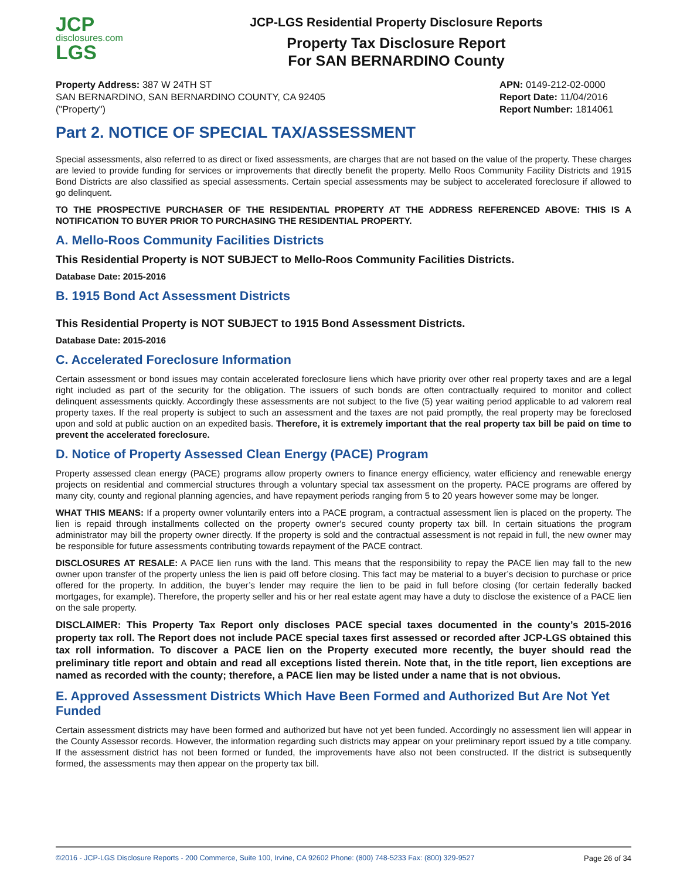JCP
disclosures.com
LGS
JCP-LGS Residential Property Disclosure Reports
Property Tax Disclosure Report
For SAN BERNARDINO County
Property Address: 387 W 24TH ST
SAN BERNARDINO, SAN BERNARDINO COUNTY, CA 92405
("Property")
APN: 0149-212-02-0000
Report Date: 11/04/2016
Report Number: 1814061
Part 2. NOTICE OF SPECIAL TAX/ASSESSMENT
Special assessments, also referred to as direct or fixed assessments, are charges that are not based on the value of the property. These charges are levied to provide funding for services or improvements that directly benefit the property. Mello Roos Community Facility Districts and 1915 Bond Districts are also classified as special assessments. Certain special assessments may be subject to accelerated foreclosure if allowed to go delinquent.
TO THE PROSPECTIVE PURCHASER OF THE RESIDENTIAL PROPERTY AT THE ADDRESS REFERENCED ABOVE: THIS IS A NOTIFICATION TO BUYER PRIOR TO PURCHASING THE RESIDENTIAL PROPERTY.
A. Mello-Roos Community Facilities Districts
This Residential Property is NOT SUBJECT to Mello-Roos Community Facilities Districts.
Database Date: 2015-2016
B. 1915 Bond Act Assessment Districts
This Residential Property is NOT SUBJECT to 1915 Bond Assessment Districts.
Database Date: 2015-2016
C. Accelerated Foreclosure Information
Certain assessment or bond issues may contain accelerated foreclosure liens which have priority over other real property taxes and are a legal right included as part of the security for the obligation. The issuers of such bonds are often contractually required to monitor and collect delinquent assessments quickly. Accordingly these assessments are not subject to the five (5) year waiting period applicable to ad valorem real property taxes. If the real property is subject to such an assessment and the taxes are not paid promptly, the real property may be foreclosed upon and sold at public auction on an expedited basis. Therefore, it is extremely important that the real property tax bill be paid on time to prevent the accelerated foreclosure.
D. Notice of Property Assessed Clean Energy (PACE) Program
Property assessed clean energy (PACE) programs allow property owners to finance energy efficiency, water efficiency and renewable energy projects on residential and commercial structures through a voluntary special tax assessment on the property. PACE programs are offered by many city, county and regional planning agencies, and have repayment periods ranging from 5 to 20 years however some may be longer.
WHAT THIS MEANS: If a property owner voluntarily enters into a PACE program, a contractual assessment lien is placed on the property. The lien is repaid through installments collected on the property owner's secured county property tax bill. In certain situations the program administrator may bill the property owner directly. If the property is sold and the contractual assessment is not repaid in full, the new owner may be responsible for future assessments contributing towards repayment of the PACE contract.
DISCLOSURES AT RESALE: A PACE lien runs with the land. This means that the responsibility to repay the PACE lien may fall to the new owner upon transfer of the property unless the lien is paid off before closing. This fact may be material to a buyer’s decision to purchase or price offered for the property. In addition, the buyer’s lender may require the lien to be paid in full before closing (for certain federally backed mortgages, for example). Therefore, the property seller and his or her real estate agent may have a duty to disclose the existence of a PACE lien on the sale property.
DISCLAIMER: This Property Tax Report only discloses PACE special taxes documented in the county’s 2015-2016 property tax roll. The Report does not include PACE special taxes first assessed or recorded after JCP-LGS obtained this tax roll information. To discover a PACE lien on the Property executed more recently, the buyer should read the preliminary title report and obtain and read all exceptions listed therein. Note that, in the title report, lien exceptions are named as recorded with the county; therefore, a PACE lien may be listed under a name that is not obvious.
E. Approved Assessment Districts Which Have Been Formed and Authorized But Are Not Yet Funded
Certain assessment districts may have been formed and authorized but have not yet been funded. Accordingly no assessment lien will appear in the County Assessor records. However, the information regarding such districts may appear on your preliminary report issued by a title company. If the assessment district has not been formed or funded, the improvements have also not been constructed. If the district is subsequently formed, the assessments may then appear on the property tax bill.
©2016 - JCP-LGS Disclosure Reports - 200 Commerce, Suite 100, Irvine, CA 92602 Phone: (800) 748-5233 Fax: (800) 329-9527 Page 26 of 34